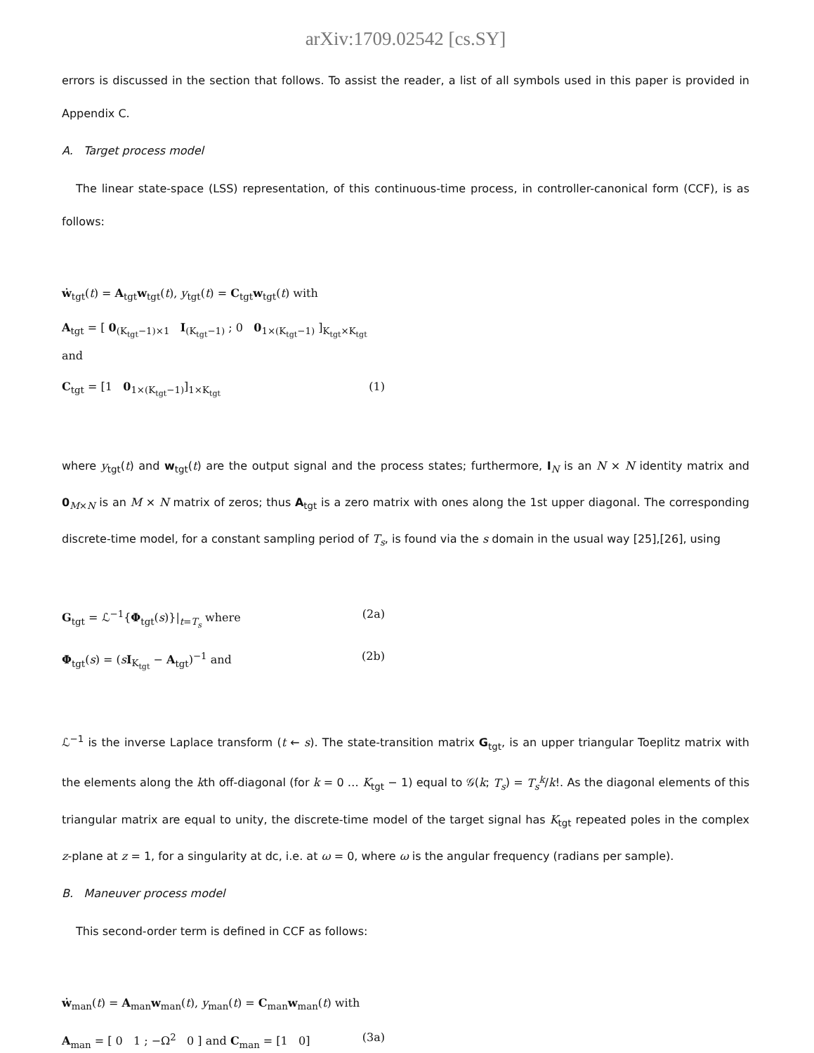arXiv:1709.02542 [cs.SY]
errors is discussed in the section that follows. To assist the reader, a list of all symbols used in this paper is provided in Appendix C.
A. Target process model
The linear state-space (LSS) representation, of this continuous-time process, in controller-canonical form (CCF), is as follows:
ẇ<sub>tgt</sub>(t) = A<sub>tgt</sub>w<sub>tgt</sub>(t), y<sub>tgt</sub>(t) = C<sub>tgt</sub>w<sub>tgt</sub>(t) with
A<sub>tgt</sub> = [ 0<sub>(K<sub>tgt</sub>−1)×1</sub> I<sub>(K<sub>tgt</sub>−1)</sub> ; 0 0<sub>1×(K<sub>tgt</sub>−1)</sub> ]<sub>K<sub>tgt</sub>×K<sub>tgt</sub></sub> and
C<sub>tgt</sub> = [1 0<sub>1×(K<sub>tgt</sub>−1)</sub>]<sub>1×K<sub>tgt</sub></sub> (1)
where y<sub>tgt</sub>(t) and w<sub>tgt</sub>(t) are the output signal and the process states; furthermore, I<sub>N</sub> is an N × N identity matrix and 0<sub>M×N</sub> is an M × N matrix of zeros; thus A<sub>tgt</sub> is a zero matrix with ones along the 1st upper diagonal. The corresponding discrete-time model, for a constant sampling period of T<sub>s</sub>, is found via the s domain in the usual way [25],[26], using
G<sub>tgt</sub> = ℒ<sup>−1</sup>{Φ<sub>tgt</sub>(s)}|<sub>t=T<sub>s</sub></sub> where (2a)
Φ<sub>tgt</sub>(s) = (sI<sub>K<sub>tgt</sub></sub> − A<sub>tgt</sub>)<sup>−1</sup> and (2b)
ℒ<sup>−1</sup> is the inverse Laplace transform (t ← s). The state-transition matrix G<sub>tgt</sub>, is an upper triangular Toeplitz matrix with the elements along the kth off-diagonal (for k = 0 … K<sub>tgt</sub> − 1) equal to 𝒢(k; T<sub>s</sub>) = T<sub>s</sub><sup>k</sup>/k!. As the diagonal elements of this triangular matrix are equal to unity, the discrete-time model of the target signal has K<sub>tgt</sub> repeated poles in the complex z-plane at z = 1, for a singularity at dc, i.e. at ω = 0, where ω is the angular frequency (radians per sample).
B. Maneuver process model
This second-order term is defined in CCF as follows:
ẇ<sub>man</sub>(t) = A<sub>man</sub>w<sub>man</sub>(t), y<sub>man</sub>(t) = C<sub>man</sub>w<sub>man</sub>(t) with
A<sub>man</sub> = [ 0 1 ; −Ω<sup>2</sup> 0 ] and C<sub>man</sub> = [1 0] (3a)